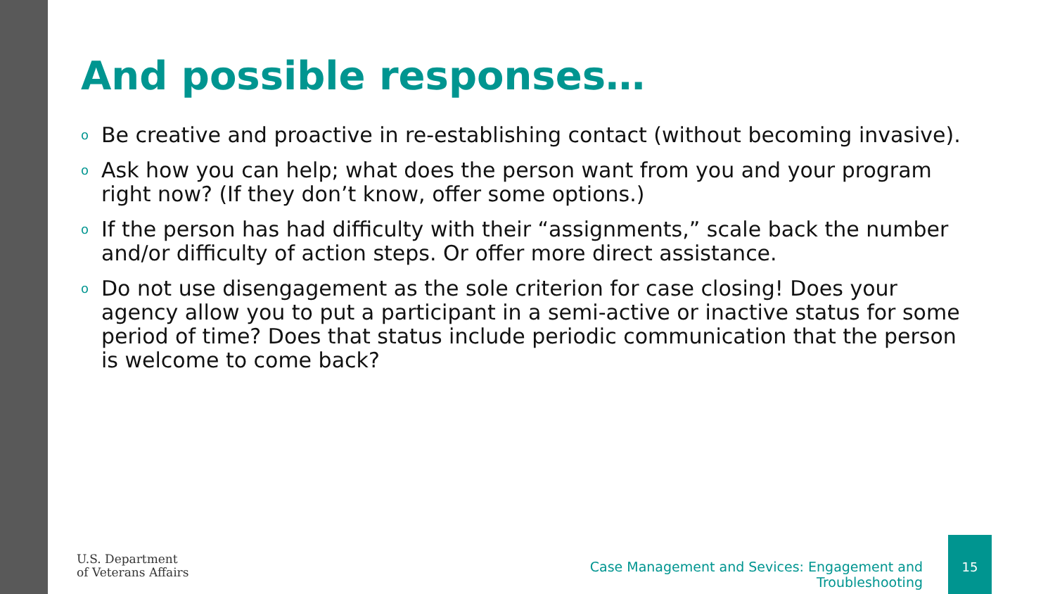And possible responses…
o Be creative and proactive in re-establishing contact (without becoming invasive).
o Ask how you can help; what does the person want from you and your program right now? (If they don’t know, offer some options.)
o If the person has had difficulty with their “assignments,” scale back the number and/or difficulty of action steps. Or offer more direct assistance.
o Do not use disengagement as the sole criterion for case closing! Does your agency allow you to put a participant in a semi-active or inactive status for some period of time? Does that status include periodic communication that the person is welcome to come back?
U.S. Department
of Veterans Affairs
Case Management and Sevices: Engagement and Troubleshooting
15